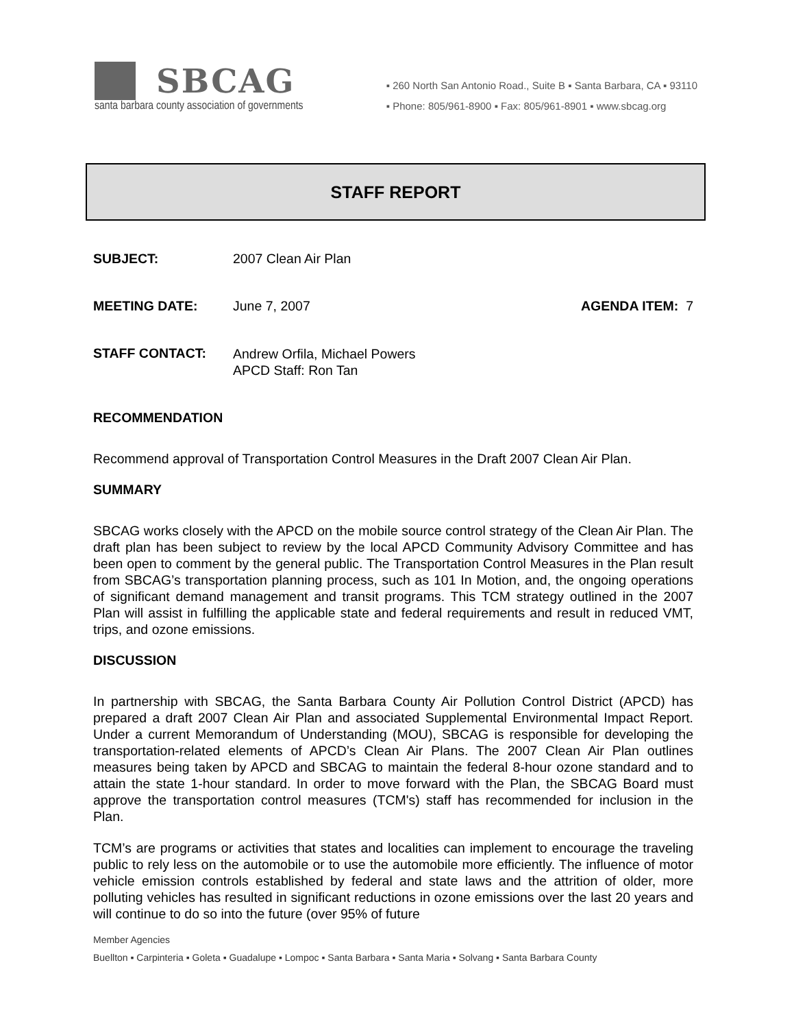SBCAG
santa barbara county association of governments
▪ 260 North San Antonio Road., Suite B ▪ Santa Barbara, CA ▪ 93110
▪ Phone: 805/961-8900 ▪ Fax: 805/961-8901 ▪ www.sbcag.org
STAFF REPORT
SUBJECT: 2007 Clean Air Plan
MEETING DATE: June 7, 2007 AGENDA ITEM: 7
STAFF CONTACT:
Andrew Orfila, Michael Powers
APCD Staff: Ron Tan
RECOMMENDATION
Recommend approval of Transportation Control Measures in the Draft 2007 Clean Air Plan.
SUMMARY
SBCAG works closely with the APCD on the mobile source control strategy of the Clean Air Plan. The draft plan has been subject to review by the local APCD Community Advisory Committee and has been open to comment by the general public. The Transportation Control Measures in the Plan result from SBCAG’s transportation planning process, such as 101 In Motion, and, the ongoing operations of significant demand management and transit programs. This TCM strategy outlined in the 2007 Plan will assist in fulfilling the applicable state and federal requirements and result in reduced VMT, trips, and ozone emissions.
DISCUSSION
In partnership with SBCAG, the Santa Barbara County Air Pollution Control District (APCD) has prepared a draft 2007 Clean Air Plan and associated Supplemental Environmental Impact Report. Under a current Memorandum of Understanding (MOU), SBCAG is responsible for developing the transportation-related elements of APCD’s Clean Air Plans. The 2007 Clean Air Plan outlines measures being taken by APCD and SBCAG to maintain the federal 8-hour ozone standard and to attain the state 1-hour standard. In order to move forward with the Plan, the SBCAG Board must approve the transportation control measures (TCM's) staff has recommended for inclusion in the Plan.
TCM’s are programs or activities that states and localities can implement to encourage the traveling public to rely less on the automobile or to use the automobile more efficiently. The influence of motor vehicle emission controls established by federal and state laws and the attrition of older, more polluting vehicles has resulted in significant reductions in ozone emissions over the last 20 years and will continue to do so into the future (over 95% of future
Member Agencies
Buellton ▪ Carpinteria ▪ Goleta ▪ Guadalupe ▪ Lompoc ▪ Santa Barbara ▪ Santa Maria ▪ Solvang ▪ Santa Barbara County